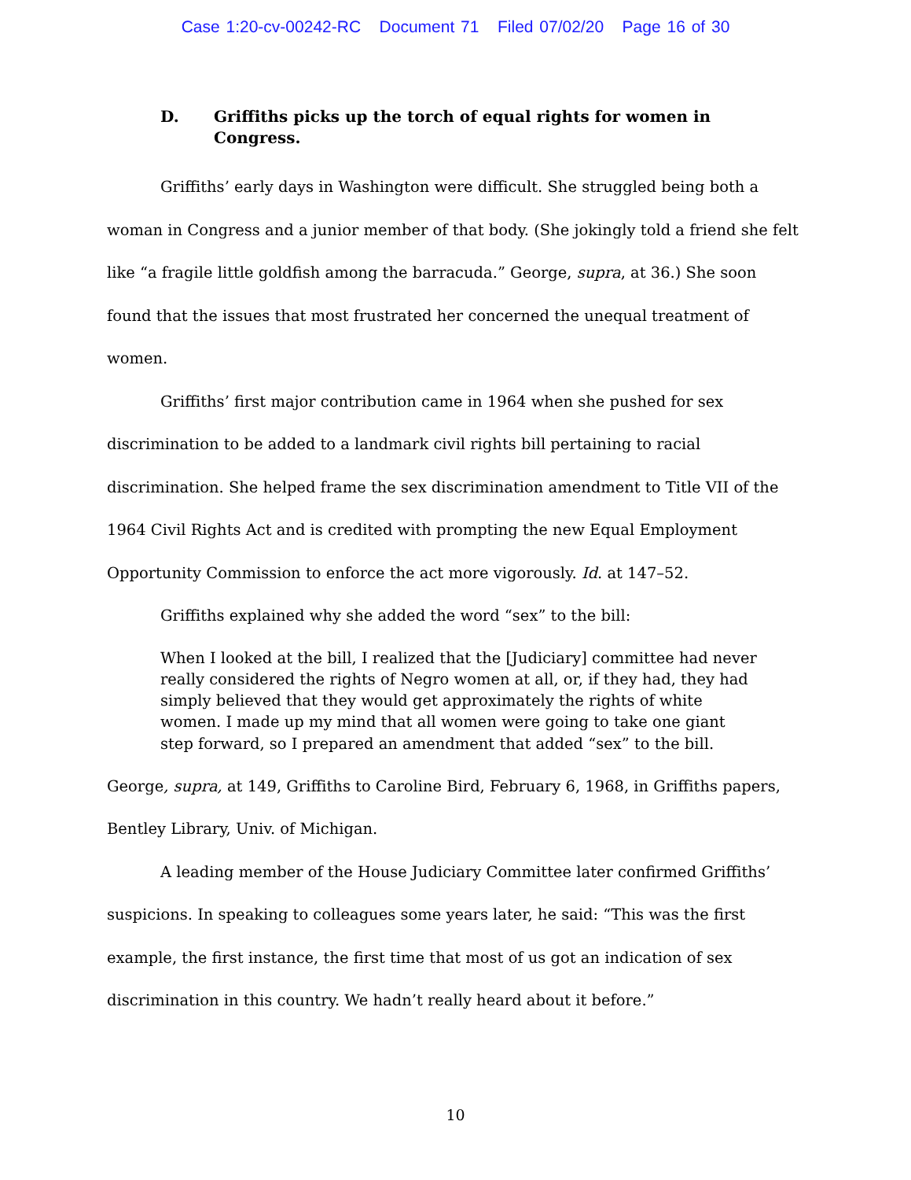Case 1:20-cv-00242-RC Document 71 Filed 07/02/20 Page 16 of 30
D. Griffiths picks up the torch of equal rights for women in Congress.
Griffiths’ early days in Washington were difficult. She struggled being both a woman in Congress and a junior member of that body. (She jokingly told a friend she felt like “a fragile little goldfish among the barracuda.” George, supra, at 36.) She soon found that the issues that most frustrated her concerned the unequal treatment of women.
Griffiths’ first major contribution came in 1964 when she pushed for sex discrimination to be added to a landmark civil rights bill pertaining to racial discrimination. She helped frame the sex discrimination amendment to Title VII of the 1964 Civil Rights Act and is credited with prompting the new Equal Employment Opportunity Commission to enforce the act more vigorously. Id. at 147–52.
Griffiths explained why she added the word “sex” to the bill:
When I looked at the bill, I realized that the [Judiciary] committee had never really considered the rights of Negro women at all, or, if they had, they had simply believed that they would get approximately the rights of white women. I made up my mind that all women were going to take one giant step forward, so I prepared an amendment that added “sex” to the bill.
George, supra, at 149, Griffiths to Caroline Bird, February 6, 1968, in Griffiths papers, Bentley Library, Univ. of Michigan.
A leading member of the House Judiciary Committee later confirmed Griffiths’ suspicions. In speaking to colleagues some years later, he said: “This was the first example, the first instance, the first time that most of us got an indication of sex discrimination in this country. We hadn’t really heard about it before.”
10